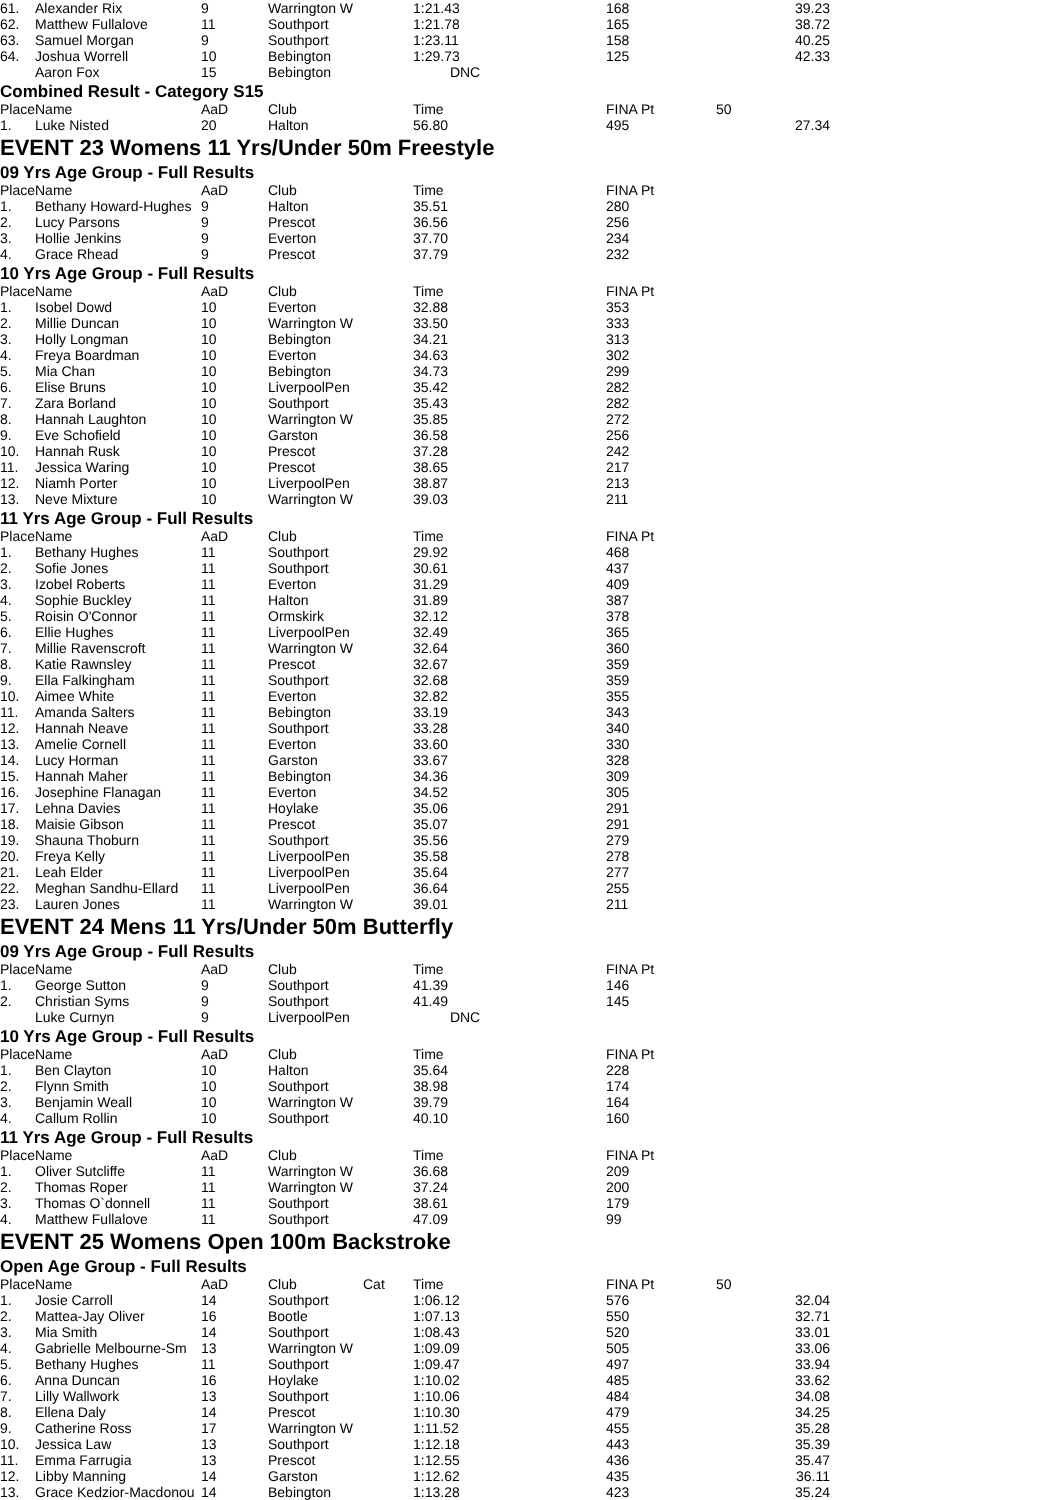| 61. | Alexander Rix | 9 | Warrington W | | 1:21.43 | | 168 | 39.23 |
| 62. | Matthew Fullalove | 11 | Southport | | 1:21.78 | | 165 | 38.72 |
| 63. | Samuel Morgan | 9 | Southport | | 1:23.11 | | 158 | 40.25 |
| 64. | Joshua Worrell | 10 | Bebington | | 1:29.73 | | 125 | 42.33 |
| | Aaron Fox | 15 | Bebington | | DNC | | | |
Combined Result - Category S15
| Place | Name | AaD | Club | | Time | | FINA Pt | 50 |
| --- | --- | --- | --- | --- | --- | --- | --- | --- |
| 1. | Luke Nisted | 20 | Halton | | 56.80 | | 495 | 27.34 |
EVENT 23 Womens 11 Yrs/Under 50m Freestyle
09 Yrs Age Group - Full Results
| Place | Name | AaD | Club | | Time | | FINA Pt | |
| --- | --- | --- | --- | --- | --- | --- | --- | --- |
| 1. | Bethany Howard-Hughes | 9 | Halton | | 35.51 | | 280 | |
| 2. | Lucy Parsons | 9 | Prescot | | 36.56 | | 256 | |
| 3. | Hollie Jenkins | 9 | Everton | | 37.70 | | 234 | |
| 4. | Grace Rhead | 9 | Prescot | | 37.79 | | 232 | |
10 Yrs Age Group - Full Results
| Place | Name | AaD | Club | | Time | | FINA Pt | |
| --- | --- | --- | --- | --- | --- | --- | --- | --- |
| 1. | Isobel Dowd | 10 | Everton | | 32.88 | | 353 | |
| 2. | Millie Duncan | 10 | Warrington W | | 33.50 | | 333 | |
| 3. | Holly Longman | 10 | Bebington | | 34.21 | | 313 | |
| 4. | Freya Boardman | 10 | Everton | | 34.63 | | 302 | |
| 5. | Mia Chan | 10 | Bebington | | 34.73 | | 299 | |
| 6. | Elise Bruns | 10 | LiverpoolPen | | 35.42 | | 282 | |
| 7. | Zara Borland | 10 | Southport | | 35.43 | | 282 | |
| 8. | Hannah Laughton | 10 | Warrington W | | 35.85 | | 272 | |
| 9. | Eve Schofield | 10 | Garston | | 36.58 | | 256 | |
| 10. | Hannah Rusk | 10 | Prescot | | 37.28 | | 242 | |
| 11. | Jessica Waring | 10 | Prescot | | 38.65 | | 217 | |
| 12. | Niamh Porter | 10 | LiverpoolPen | | 38.87 | | 213 | |
| 13. | Neve Mixture | 10 | Warrington W | | 39.03 | | 211 | |
11 Yrs Age Group - Full Results
| Place | Name | AaD | Club | | Time | | FINA Pt | |
| --- | --- | --- | --- | --- | --- | --- | --- | --- |
| 1. | Bethany Hughes | 11 | Southport | | 29.92 | | 468 | |
| 2. | Sofie Jones | 11 | Southport | | 30.61 | | 437 | |
| 3. | Izobel Roberts | 11 | Everton | | 31.29 | | 409 | |
| 4. | Sophie Buckley | 11 | Halton | | 31.89 | | 387 | |
| 5. | Roisin O'Connor | 11 | Ormskirk | | 32.12 | | 378 | |
| 6. | Ellie Hughes | 11 | LiverpoolPen | | 32.49 | | 365 | |
| 7. | Millie Ravenscroft | 11 | Warrington W | | 32.64 | | 360 | |
| 8. | Katie Rawnsley | 11 | Prescot | | 32.67 | | 359 | |
| 9. | Ella Falkingham | 11 | Southport | | 32.68 | | 359 | |
| 10. | Aimee White | 11 | Everton | | 32.82 | | 355 | |
| 11. | Amanda Salters | 11 | Bebington | | 33.19 | | 343 | |
| 12. | Hannah Neave | 11 | Southport | | 33.28 | | 340 | |
| 13. | Amelie Cornell | 11 | Everton | | 33.60 | | 330 | |
| 14. | Lucy Horman | 11 | Garston | | 33.67 | | 328 | |
| 15. | Hannah Maher | 11 | Bebington | | 34.36 | | 309 | |
| 16. | Josephine Flanagan | 11 | Everton | | 34.52 | | 305 | |
| 17. | Lehna Davies | 11 | Hoylake | | 35.06 | | 291 | |
| 18. | Maisie Gibson | 11 | Prescot | | 35.07 | | 291 | |
| 19. | Shauna Thoburn | 11 | Southport | | 35.56 | | 279 | |
| 20. | Freya Kelly | 11 | LiverpoolPen | | 35.58 | | 278 | |
| 21. | Leah Elder | 11 | LiverpoolPen | | 35.64 | | 277 | |
| 22. | Meghan Sandhu-Ellard | 11 | LiverpoolPen | | 36.64 | | 255 | |
| 23. | Lauren Jones | 11 | Warrington W | | 39.01 | | 211 | |
EVENT 24 Mens 11 Yrs/Under 50m Butterfly
09 Yrs Age Group - Full Results
| Place | Name | AaD | Club | | Time | | FINA Pt | |
| --- | --- | --- | --- | --- | --- | --- | --- | --- |
| 1. | George Sutton | 9 | Southport | | 41.39 | | 146 | |
| 2. | Christian Syms | 9 | Southport | | 41.49 | | 145 | |
| | Luke Curnyn | 9 | LiverpoolPen | | DNC | | | |
10 Yrs Age Group - Full Results
| Place | Name | AaD | Club | | Time | | FINA Pt | |
| --- | --- | --- | --- | --- | --- | --- | --- | --- |
| 1. | Ben Clayton | 10 | Halton | | 35.64 | | 228 | |
| 2. | Flynn Smith | 10 | Southport | | 38.98 | | 174 | |
| 3. | Benjamin Weall | 10 | Warrington W | | 39.79 | | 164 | |
| 4. | Callum Rollin | 10 | Southport | | 40.10 | | 160 | |
11 Yrs Age Group - Full Results
| Place | Name | AaD | Club | | Time | | FINA Pt | |
| --- | --- | --- | --- | --- | --- | --- | --- | --- |
| 1. | Oliver Sutcliffe | 11 | Warrington W | | 36.68 | | 209 | |
| 2. | Thomas Roper | 11 | Warrington W | | 37.24 | | 200 | |
| 3. | Thomas O`donnell | 11 | Southport | | 38.61 | | 179 | |
| 4. | Matthew Fullalove | 11 | Southport | | 47.09 | | 99 | |
EVENT 25 Womens Open 100m Backstroke
Open Age Group - Full Results
| Place | Name | AaD | Club | Cat | Time | | FINA Pt | 50 |
| --- | --- | --- | --- | --- | --- | --- | --- | --- |
| 1. | Josie Carroll | 14 | Southport | | 1:06.12 | | 576 | 32.04 |
| 2. | Mattea-Jay Oliver | 16 | Bootle | | 1:07.13 | | 550 | 32.71 |
| 3. | Mia Smith | 14 | Southport | | 1:08.43 | | 520 | 33.01 |
| 4. | Gabrielle Melbourne-Sm | 13 | Warrington W | | 1:09.09 | | 505 | 33.06 |
| 5. | Bethany Hughes | 11 | Southport | | 1:09.47 | | 497 | 33.94 |
| 6. | Anna Duncan | 16 | Hoylake | | 1:10.02 | | 485 | 33.62 |
| 7. | Lilly Wallwork | 13 | Southport | | 1:10.06 | | 484 | 34.08 |
| 8. | Ellena Daly | 14 | Prescot | | 1:10.30 | | 479 | 34.25 |
| 9. | Catherine Ross | 17 | Warrington W | | 1:11.52 | | 455 | 35.28 |
| 10. | Jessica Law | 13 | Southport | | 1:12.18 | | 443 | 35.39 |
| 11. | Emma Farrugia | 13 | Prescot | | 1:12.55 | | 436 | 35.47 |
| 12. | Libby Manning | 14 | Garston | | 1:12.62 | | 435 | 36.11 |
| 13. | Grace Kedzior-Macdonou | 14 | Bebington | | 1:13.28 | | 423 | 35.24 |